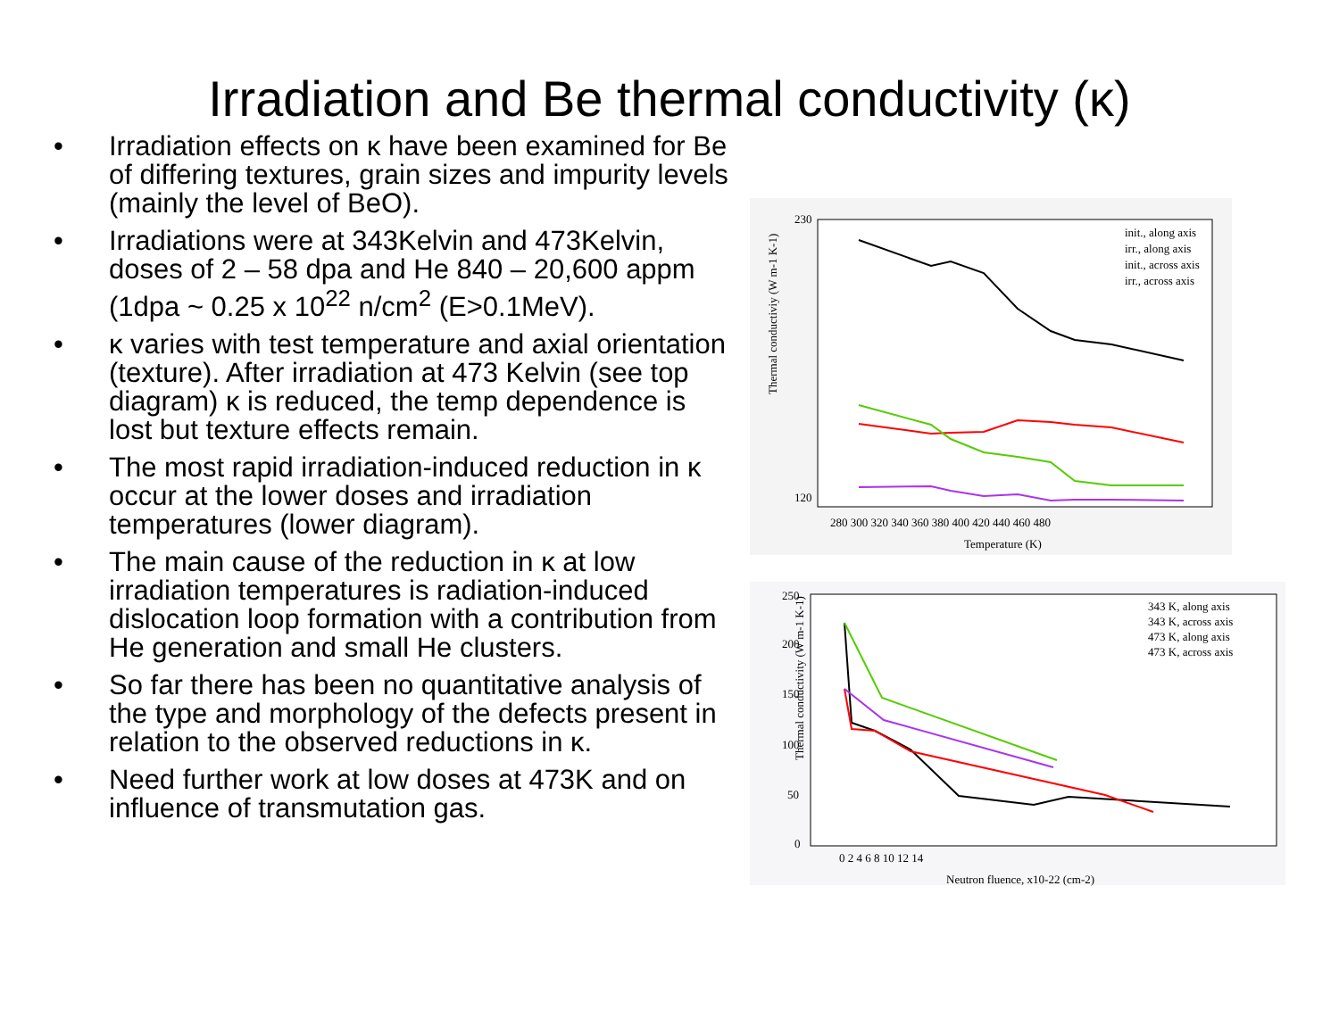Irradiation and Be thermal conductivity (κ)
• Irradiation effects on κ have been examined for Be of differing textures, grain sizes and impurity levels (mainly the level of BeO).
• Irradiations were at 343Kelvin and 473Kelvin, doses of 2 – 58 dpa and He 840 – 20,600 appm (1dpa ~ 0.25 x 10<sup>22</sup> n/cm<sup>2</sup> (E>0.1MeV).
• κ varies with test temperature and axial orientation (texture). After irradiation at 473 Kelvin (see top diagram) κ is reduced, the temp dependence is lost but texture effects remain.
• The most rapid irradiation-induced reduction in κ occur at the lower doses and irradiation temperatures (lower diagram).
• The main cause of the reduction in κ at low irradiation temperatures is radiation-induced dislocation loop formation with a contribution from He generation and small He clusters.
• So far there has been no quantitative analysis of the type and morphology of the defects present in relation to the observed reductions in κ.
• Need further work at low doses at 473K and on influence of transmutation gas.
Thermal conductiviy (W m-1 K-1)
230
120
280 300 320 340 360 380 400 420 440 460 480
Temperature (K)
init., along axis
irr., along axis
init., across axis
irr., across axis
Thermal conductivity (W m-1 K-1)
250
200
150
100
50
0
0 2 4 6 8 10 12 14
Neutron fluence, x10-22 (cm-2)
343 K, along axis
343 K, across axis
473 K, along axis
473 K, across axis